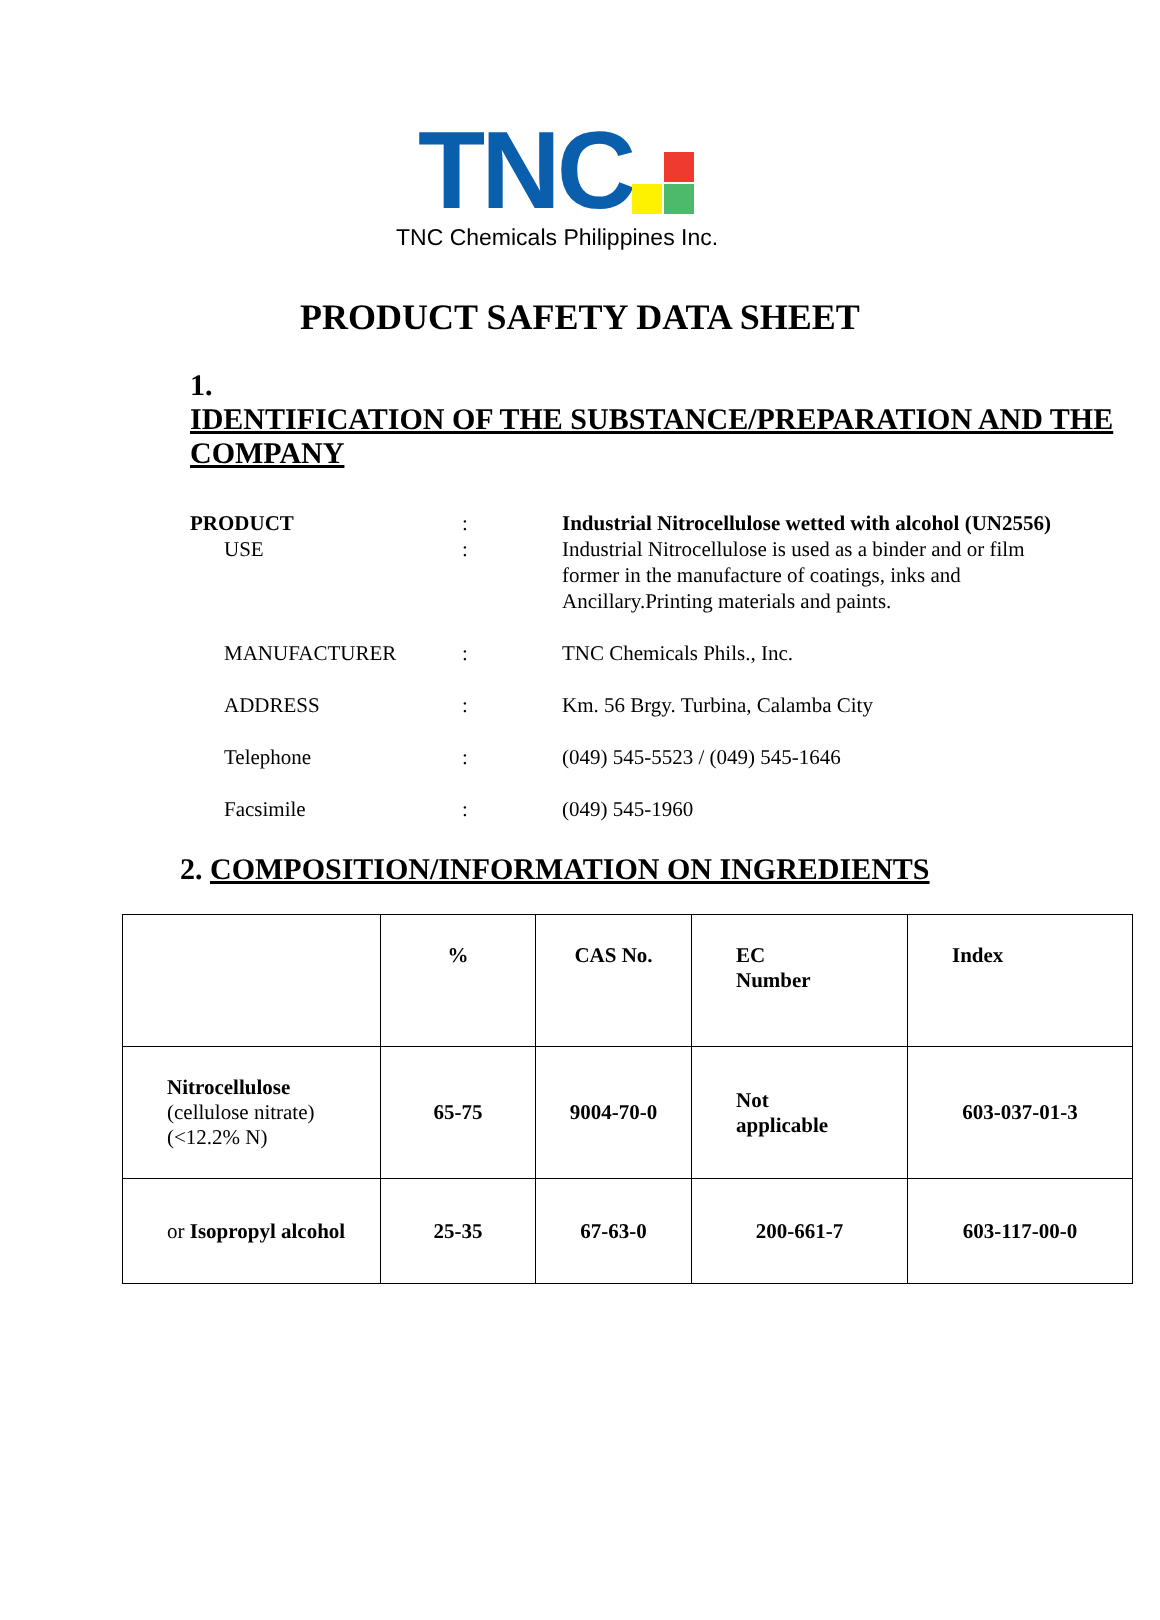TNC
TNC Chemicals Philippines Inc.
PRODUCT SAFETY DATA SHEET
1. IDENTIFICATION OF THE SUBSTANCE/PREPARATION AND THE COMPANY
PRODUCT : Industrial Nitrocellulose wetted with alcohol (UN2556)
USE : Industrial Nitrocellulose is used as a binder and or film former in the manufacture of coatings, inks and Ancillary.Printing materials and paints.
MANUFACTURER : TNC Chemicals Phils., Inc.
ADDRESS : Km. 56 Brgy. Turbina, Calamba City
Telephone : (049) 545-5523 / (049) 545-1646
Facsimile : (049) 545-1960
2. COMPOSITION/INFORMATION ON INGREDIENTS
| | % | CAS No. | EC Number | Index |
| --- | --- | --- | --- | --- |
| Nitrocellulose (cellulose nitrate) (<12.2% N) | 65-75 | 9004-70-0 | Not applicable | 603-037-01-3 |
| or Isopropyl alcohol | 25-35 | 67-63-0 | 200-661-7 | 603-117-00-0 |